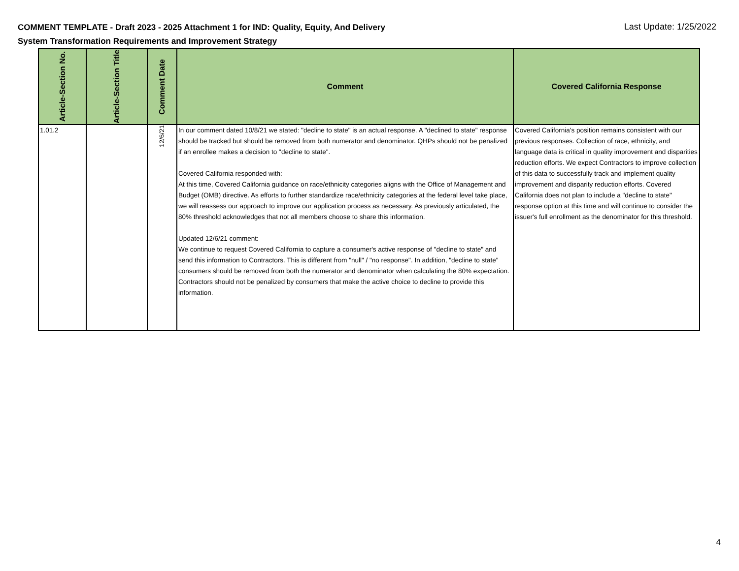COMMENT TEMPLATE - Draft 2023 - 2025 Attachment 1 for IND: Quality, Equity, And Delivery System Transformation Requirements and Improvement Strategy
Last Update: 1/25/2022
| Article-Section No. | Article-Section Title | Comment Date | Comment | Covered California Response |
| --- | --- | --- | --- | --- |
| 1.01.2 | | 12/6/21 | In our comment dated 10/8/21 we stated: "decline to state" is an actual response. A "declined to state" response should be tracked but should be removed from both numerator and denominator. QHPs should not be penalized if an enrollee makes a decision to "decline to state". Covered California responded with: At this time, Covered California guidance on race/ethnicity categories aligns with the Office of Management and Budget (OMB) directive. As efforts to further standardize race/ethnicity categories at the federal level take place, we will reassess our approach to improve our application process as necessary. As previously articulated, the 80% threshold acknowledges that not all members choose to share this information. Updated 12/6/21 comment: We continue to request Covered California to capture a consumer's active response of "decline to state" and send this information to Contractors. This is different from "null" / "no response". In addition, "decline to state" consumers should be removed from both the numerator and denominator when calculating the 80% expectation. Contractors should not be penalized by consumers that make the active choice to decline to provide this information. | Covered California's position remains consistent with our previous responses. Collection of race, ethnicity, and language data is critical in quality improvement and disparities reduction efforts. We expect Contractors to improve collection of this data to successfully track and implement quality improvement and disparity reduction efforts. Covered California does not plan to include a "decline to state" response option at this time and will continue to consider the issuer's full enrollment as the denominator for this threshold. |
4